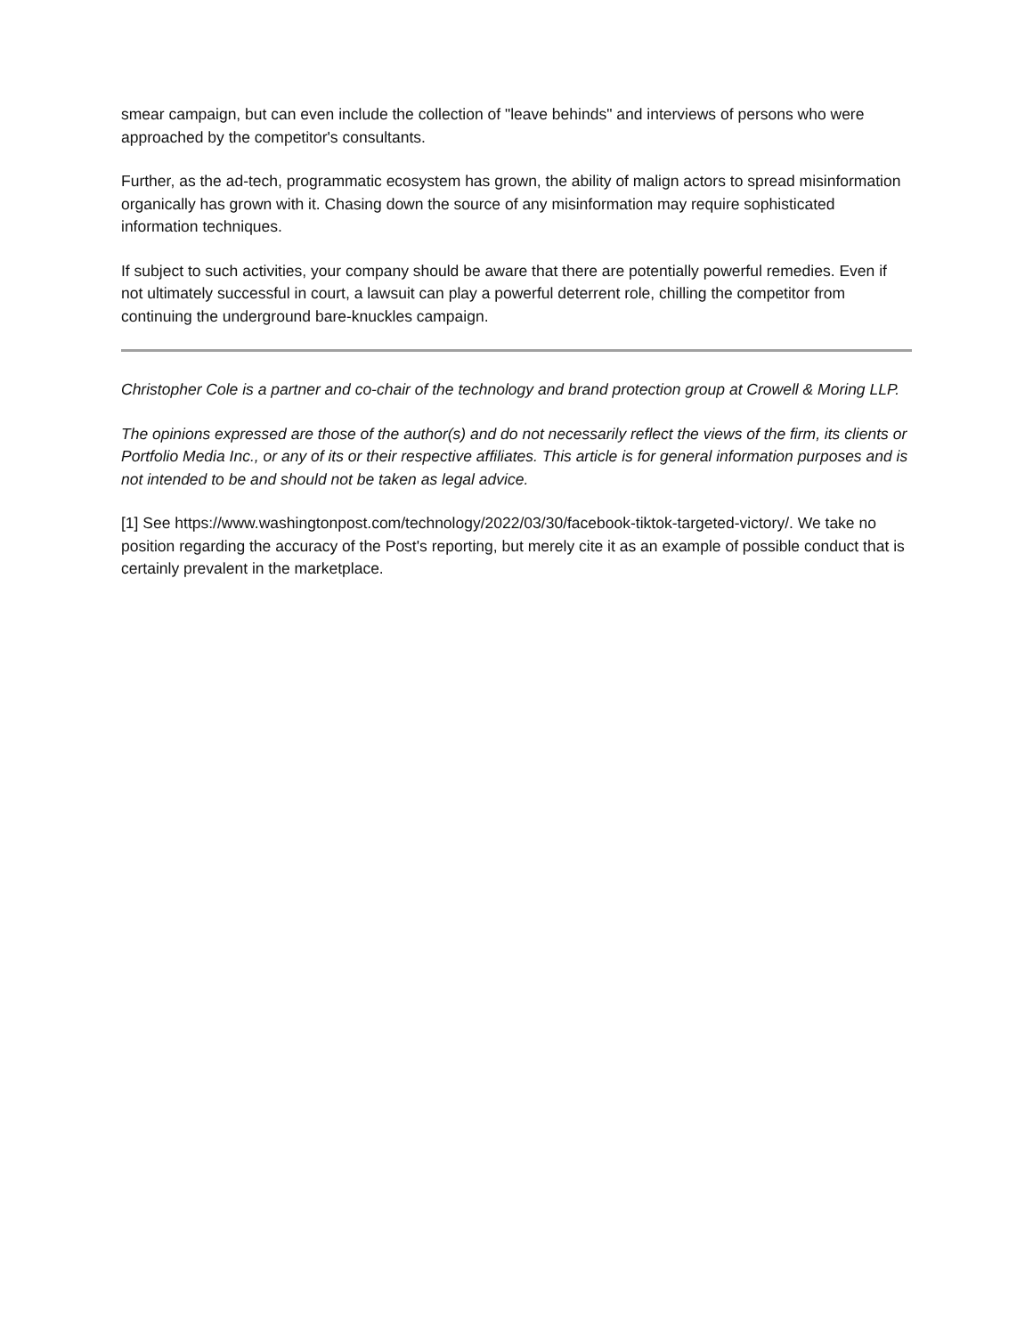smear campaign, but can even include the collection of "leave behinds" and interviews of persons who were approached by the competitor's consultants.
Further, as the ad-tech, programmatic ecosystem has grown, the ability of malign actors to spread misinformation organically has grown with it. Chasing down the source of any misinformation may require sophisticated information techniques.
If subject to such activities, your company should be aware that there are potentially powerful remedies. Even if not ultimately successful in court, a lawsuit can play a powerful deterrent role, chilling the competitor from continuing the underground bare-knuckles campaign.
Christopher Cole is a partner and co-chair of the technology and brand protection group at Crowell & Moring LLP.
The opinions expressed are those of the author(s) and do not necessarily reflect the views of the firm, its clients or Portfolio Media Inc., or any of its or their respective affiliates. This article is for general information purposes and is not intended to be and should not be taken as legal advice.
[1] See https://www.washingtonpost.com/technology/2022/03/30/facebook-tiktok-targeted-victory/. We take no position regarding the accuracy of the Post's reporting, but merely cite it as an example of possible conduct that is certainly prevalent in the marketplace.